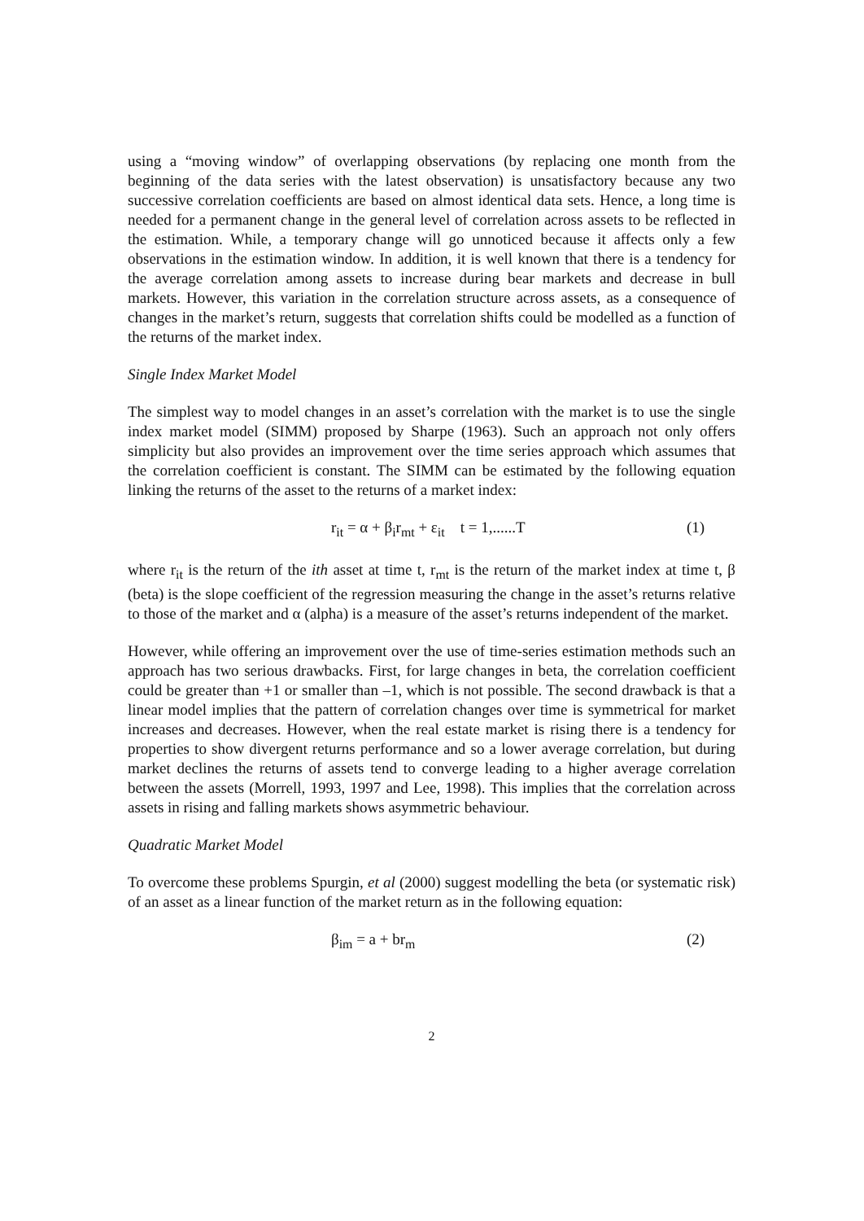using a “moving window” of overlapping observations (by replacing one month from the beginning of the data series with the latest observation) is unsatisfactory because any two successive correlation coefficients are based on almost identical data sets. Hence, a long time is needed for a permanent change in the general level of correlation across assets to be reflected in the estimation. While, a temporary change will go unnoticed because it affects only a few observations in the estimation window. In addition, it is well known that there is a tendency for the average correlation among assets to increase during bear markets and decrease in bull markets. However, this variation in the correlation structure across assets, as a consequence of changes in the market’s return, suggests that correlation shifts could be modelled as a function of the returns of the market index.
Single Index Market Model
The simplest way to model changes in an asset’s correlation with the market is to use the single index market model (SIMM) proposed by Sharpe (1963). Such an approach not only offers simplicity but also provides an improvement over the time series approach which assumes that the correlation coefficient is constant. The SIMM can be estimated by the following equation linking the returns of the asset to the returns of a market index:
r<sub>it</sub> = α + β<sub>i</sub>r<sub>mt</sub> + ε<sub>it</sub> t = 1,......T (1)
where r<sub>it</sub> is the return of the ith asset at time t, r<sub>mt</sub> is the return of the market index at time t, β (beta) is the slope coefficient of the regression measuring the change in the asset’s returns relative to those of the market and α (alpha) is a measure of the asset’s returns independent of the market.
However, while offering an improvement over the use of time-series estimation methods such an approach has two serious drawbacks. First, for large changes in beta, the correlation coefficient could be greater than +1 or smaller than –1, which is not possible. The second drawback is that a linear model implies that the pattern of correlation changes over time is symmetrical for market increases and decreases. However, when the real estate market is rising there is a tendency for properties to show divergent returns performance and so a lower average correlation, but during market declines the returns of assets tend to converge leading to a higher average correlation between the assets (Morrell, 1993, 1997 and Lee, 1998). This implies that the correlation across assets in rising and falling markets shows asymmetric behaviour.
Quadratic Market Model
To overcome these problems Spurgin, et al (2000) suggest modelling the beta (or systematic risk) of an asset as a linear function of the market return as in the following equation:
β<sub>im</sub> = a + br<sub>m</sub> (2)
2